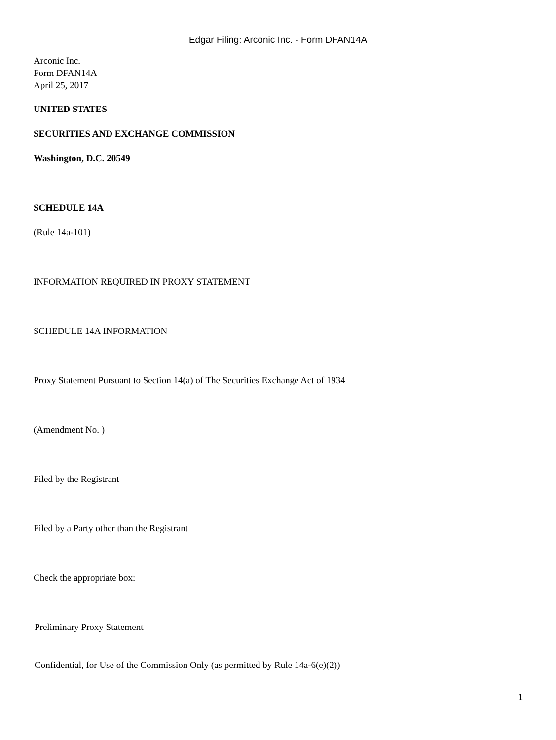Edgar Filing: Arconic Inc. - Form DFAN14A
Arconic Inc.
Form DFAN14A
April 25, 2017
UNITED STATES
SECURITIES AND EXCHANGE COMMISSION
Washington, D.C. 20549
SCHEDULE 14A
(Rule 14a-101)
INFORMATION REQUIRED IN PROXY STATEMENT
SCHEDULE 14A INFORMATION
Proxy Statement Pursuant to Section 14(a) of The Securities Exchange Act of 1934
(Amendment No. )
Filed by the Registrant
Filed by a Party other than the Registrant
Check the appropriate box:
Preliminary Proxy Statement
Confidential, for Use of the Commission Only (as permitted by Rule 14a-6(e)(2))
1